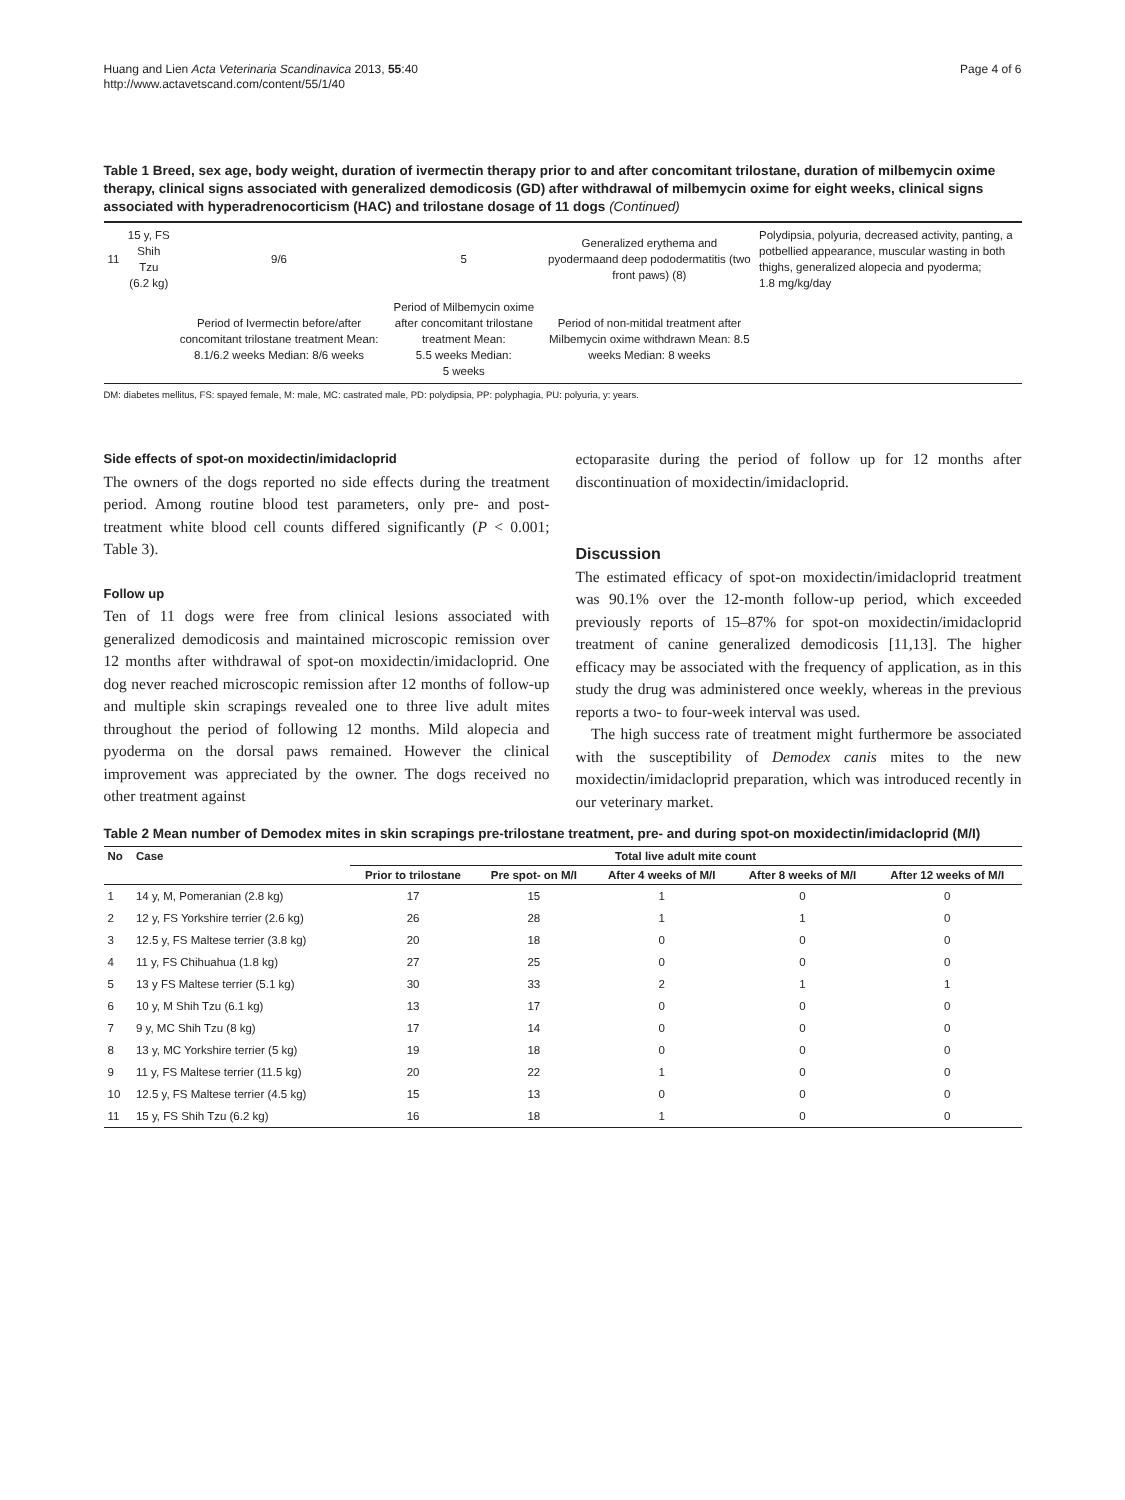Huang and Lien Acta Veterinaria Scandinavica 2013, 55:40
http://www.actavetscand.com/content/55/1/40
Page 4 of 6
Table 1 Breed, sex age, body weight, duration of ivermectin therapy prior to and after concomitant trilostane, duration of milbemycin oxime therapy, clinical signs associated with generalized demodicosis (GD) after withdrawal of milbemycin oxime for eight weeks, clinical signs associated with hyperadrenocorticism (HAC) and trilostane dosage of 11 dogs (Continued)
| 11 | 15 y, FS Shih Tzu (6.2 kg) | 9/6 | 5 | Generalized erythema and pyodermaand deep pododermatitis (two front paws) (8) | Polydipsia, polyuria, decreased activity, panting, a potbellied appearance, muscular wasting in both thighs, generalized alopecia and pyoderma; 1.8 mg/kg/day |
| | | Period of Ivermectin before/after concomitant trilostane treatment Mean: 8.1/6.2 weeks Median: 8/6 weeks | Period of Milbemycin oxime after concomitant trilostane treatment Mean: 5.5 weeks Median: 5 weeks | Period of non-mitidal treatment after Milbemycin oxime withdrawn Mean: 8.5 weeks Median: 8 weeks | |
DM: diabetes mellitus, FS: spayed female, M: male, MC: castrated male, PD: polydipsia, PP: polyphagia, PU: polyuria, y: years.
Side effects of spot-on moxidectin/imidacloprid
The owners of the dogs reported no side effects during the treatment period. Among routine blood test parameters, only pre- and post-treatment white blood cell counts differed significantly (P < 0.001; Table 3).
Follow up
Ten of 11 dogs were free from clinical lesions associated with generalized demodicosis and maintained microscopic remission over 12 months after withdrawal of spot-on moxidectin/imidacloprid. One dog never reached microscopic remission after 12 months of follow-up and multiple skin scrapings revealed one to three live adult mites throughout the period of following 12 months. Mild alopecia and pyoderma on the dorsal paws remained. However the clinical improvement was appreciated by the owner. The dogs received no other treatment against
ectoparasite during the period of follow up for 12 months after discontinuation of moxidectin/imidacloprid.
Discussion
The estimated efficacy of spot-on moxidectin/imidacloprid treatment was 90.1% over the 12-month follow-up period, which exceeded previously reports of 15–87% for spot-on moxidectin/imidacloprid treatment of canine generalized demodicosis [11,13]. The higher efficacy may be associated with the frequency of application, as in this study the drug was administered once weekly, whereas in the previous reports a two- to four-week interval was used.
The high success rate of treatment might furthermore be associated with the susceptibility of Demodex canis mites to the new moxidectin/imidacloprid preparation, which was introduced recently in our veterinary market.
Table 2 Mean number of Demodex mites in skin scrapings pre-trilostane treatment, pre- and during spot-on moxidectin/imidacloprid (M/I)
| No | Case | Total live adult mite count | | | | |
| --- | --- | --- | --- | --- | --- | --- |
| | | Prior to trilostane | Pre spot- on M/I | After 4 weeks of M/I | After 8 weeks of M/I | After 12 weeks of M/I |
| 1 | 14 y, M, Pomeranian (2.8 kg) | 17 | 15 | 1 | 0 | 0 |
| 2 | 12 y, FS Yorkshire terrier (2.6 kg) | 26 | 28 | 1 | 1 | 0 |
| 3 | 12.5 y, FS Maltese terrier (3.8 kg) | 20 | 18 | 0 | 0 | 0 |
| 4 | 11 y, FS Chihuahua (1.8 kg) | 27 | 25 | 0 | 0 | 0 |
| 5 | 13 y FS Maltese terrier (5.1 kg) | 30 | 33 | 2 | 1 | 1 |
| 6 | 10 y, M Shih Tzu (6.1 kg) | 13 | 17 | 0 | 0 | 0 |
| 7 | 9 y, MC Shih Tzu (8 kg) | 17 | 14 | 0 | 0 | 0 |
| 8 | 13 y, MC Yorkshire terrier (5 kg) | 19 | 18 | 0 | 0 | 0 |
| 9 | 11 y, FS Maltese terrier (11.5 kg) | 20 | 22 | 1 | 0 | 0 |
| 10 | 12.5 y, FS Maltese terrier (4.5 kg) | 15 | 13 | 0 | 0 | 0 |
| 11 | 15 y, FS Shih Tzu (6.2 kg) | 16 | 18 | 1 | 0 | 0 |